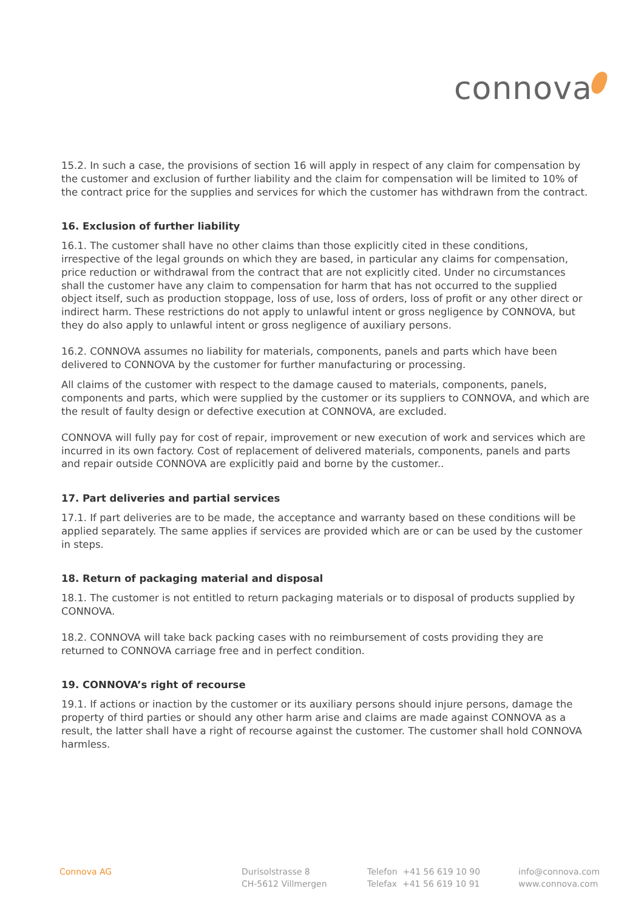connova
15.2. In such a case, the provisions of section 16 will apply in respect of any claim for compensation by the customer and exclusion of further liability and the claim for compensation will be limited to 10% of the contract price for the supplies and services for which the customer has withdrawn from the contract.
16. Exclusion of further liability
16.1. The customer shall have no other claims than those explicitly cited in these conditions, irrespective of the legal grounds on which they are based, in particular any claims for compensation, price reduction or withdrawal from the contract that are not explicitly cited. Under no circumstances shall the customer have any claim to compensation for harm that has not occurred to the supplied object itself, such as production stoppage, loss of use, loss of orders, loss of profit or any other direct or indirect harm. These restrictions do not apply to unlawful intent or gross negligence by CONNOVA, but they do also apply to unlawful intent or gross negligence of auxiliary persons.
16.2. CONNOVA assumes no liability for materials, components, panels and parts which have been delivered to CONNOVA by the customer for further manufacturing or processing.
All claims of the customer with respect to the damage caused to materials, components, panels, components and parts, which were supplied by the customer or its suppliers to CONNOVA, and which are the result of faulty design or defective execution at CONNOVA, are excluded.
CONNOVA will fully pay for cost of repair, improvement or new execution of work and services which are incurred in its own factory. Cost of replacement of delivered materials, components, panels and parts and repair outside CONNOVA are explicitly paid and borne by the customer..
17. Part deliveries and partial services
17.1. If part deliveries are to be made, the acceptance and warranty based on these conditions will be applied separately. The same applies if services are provided which are or can be used by the customer in steps.
18. Return of packaging material and disposal
18.1. The customer is not entitled to return packaging materials or to disposal of products supplied by CONNOVA.
18.2. CONNOVA will take back packing cases with no reimbursement of costs providing they are returned to CONNOVA carriage free and in perfect condition.
19. CONNOVA’s right of recourse
19.1. If actions or inaction by the customer or its auxiliary persons should injure persons, damage the property of third parties or should any other harm arise and claims are made against CONNOVA as a result, the latter shall have a right of recourse against the customer. The customer shall hold CONNOVA harmless.
Connova AG
Durisolstrasse 8
CH-5612 Villmergen
Telefon +41 56 619 10 90
Telefax +41 56 619 10 91
info@connova.com
www.connova.com